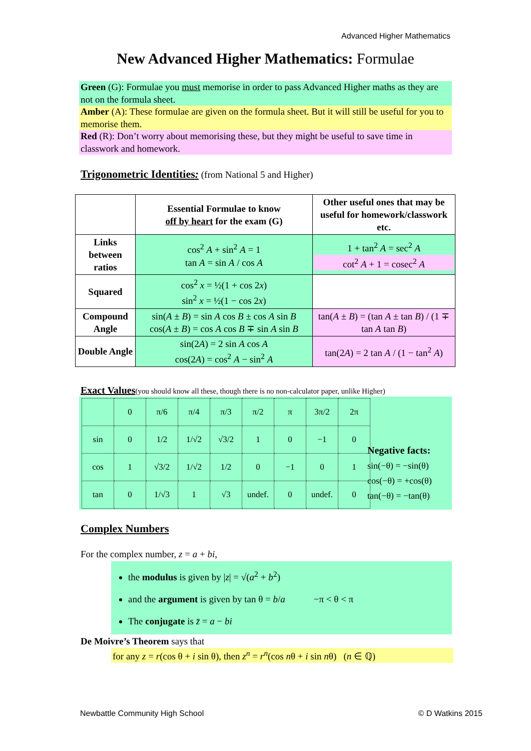Advanced Higher Mathematics
New Advanced Higher Mathematics: Formulae
Green (G): Formulae you must memorise in order to pass Advanced Higher maths as they are not on the formula sheet.
Amber (A): These formulae are given on the formula sheet. But it will still be useful for you to memorise them.
Red (R): Don’t worry about memorising these, but they might be useful to save time in classwork and homework.
Trigonometric Identities:
(from National 5 and Higher)
| | Essential Formulae to know off by heart for the exam (G) | Other useful ones that may be useful for homework/classwork etc. |
| --- | --- | --- |
| Links between ratios | cos<sup>2</sup> A + sin<sup>2</sup> A = 1 tan A = sin A / cos A | 1 + tan<sup>2</sup> A = sec<sup>2</sup> A cot<sup>2</sup> A + 1 = cosec<sup>2</sup> A |
| Squared | cos<sup>2</sup> x = ½(1 + cos 2 x ) sin<sup>2</sup> x = ½(1 − cos 2 x ) | |
| Compound Angle | sin( A ± B ) = sin A cos B ± cos A sin B cos( A ± B ) = cos A cos B ∓ sin A sin B | tan( A ± B ) = (tan A ± tan B ) / (1 ∓ tan A tan B ) |
| Double Angle | sin(2 A ) = 2 sin A cos A cos(2 A ) = cos<sup>2</sup> A − sin<sup>2</sup> A | tan(2 A ) = 2 tan A / (1 − tan<sup>2</sup> A ) |
Exact Values
(you should know all these, though there is no non-calculator paper, unlike Higher)
| | 0 | π/6 | π/4 | π/3 | π/2 | π | 3π/2 | 2π |
| sin | 0 | 1/2 | 1/√2 | √3/2 | 1 | 0 | −1 | 0 |
| cos | 1 | √3/2 | 1/√2 | 1/2 | 0 | −1 | 0 | 1 |
| tan | 0 | 1/√3 | 1 | √3 | undef. | 0 | undef. | 0 |
Negative facts:
sin(−θ) = −sin(θ)
cos(−θ) = +cos(θ)
tan(−θ) = −tan(θ)
Complex Numbers
For the complex number, z = a + bi,
the modulus is given by |z| = √(a<sup>2</sup> + b<sup>2</sup>)
and the argument is given by tan θ = b/a −π < θ < π
The conjugate is z̄ = a − bi
De Moivre’s Theorem says that
for any z = r(cos θ + i sin θ), then z<sup>n</sup> = r<sup>n</sup>(cos nθ + i sin nθ) (n ∈ ℚ)
Newbattle Community High School
© D Watkins 2015